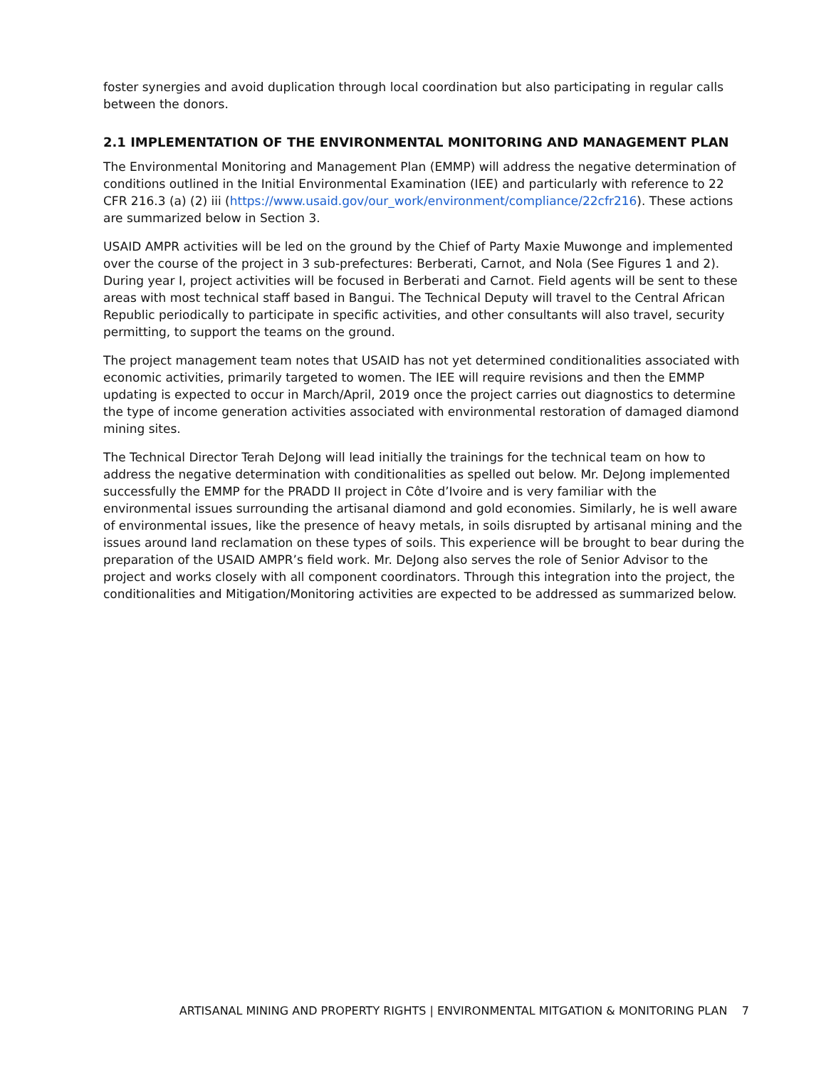foster synergies and avoid duplication through local coordination but also participating in regular calls between the donors.
2.1 IMPLEMENTATION OF THE ENVIRONMENTAL MONITORING AND MANAGEMENT PLAN
The Environmental Monitoring and Management Plan (EMMP) will address the negative determination of conditions outlined in the Initial Environmental Examination (IEE) and particularly with reference to 22 CFR 216.3 (a) (2) iii (https://www.usaid.gov/our_work/environment/compliance/22cfr216). These actions are summarized below in Section 3.
USAID AMPR activities will be led on the ground by the Chief of Party Maxie Muwonge and implemented over the course of the project in 3 sub-prefectures: Berberati, Carnot, and Nola (See Figures 1 and 2). During year I, project activities will be focused in Berberati and Carnot. Field agents will be sent to these areas with most technical staff based in Bangui. The Technical Deputy will travel to the Central African Republic periodically to participate in specific activities, and other consultants will also travel, security permitting, to support the teams on the ground.
The project management team notes that USAID has not yet determined conditionalities associated with economic activities, primarily targeted to women. The IEE will require revisions and then the EMMP updating is expected to occur in March/April, 2019 once the project carries out diagnostics to determine the type of income generation activities associated with environmental restoration of damaged diamond mining sites.
The Technical Director Terah DeJong will lead initially the trainings for the technical team on how to address the negative determination with conditionalities as spelled out below. Mr. DeJong implemented successfully the EMMP for the PRADD II project in Côte d’Ivoire and is very familiar with the environmental issues surrounding the artisanal diamond and gold economies. Similarly, he is well aware of environmental issues, like the presence of heavy metals, in soils disrupted by artisanal mining and the issues around land reclamation on these types of soils. This experience will be brought to bear during the preparation of the USAID AMPR’s field work. Mr. DeJong also serves the role of Senior Advisor to the project and works closely with all component coordinators. Through this integration into the project, the conditionalities and Mitigation/Monitoring activities are expected to be addressed as summarized below.
ARTISANAL MINING AND PROPERTY RIGHTS | ENVIRONMENTAL MITGATION & MONITORING PLAN 7